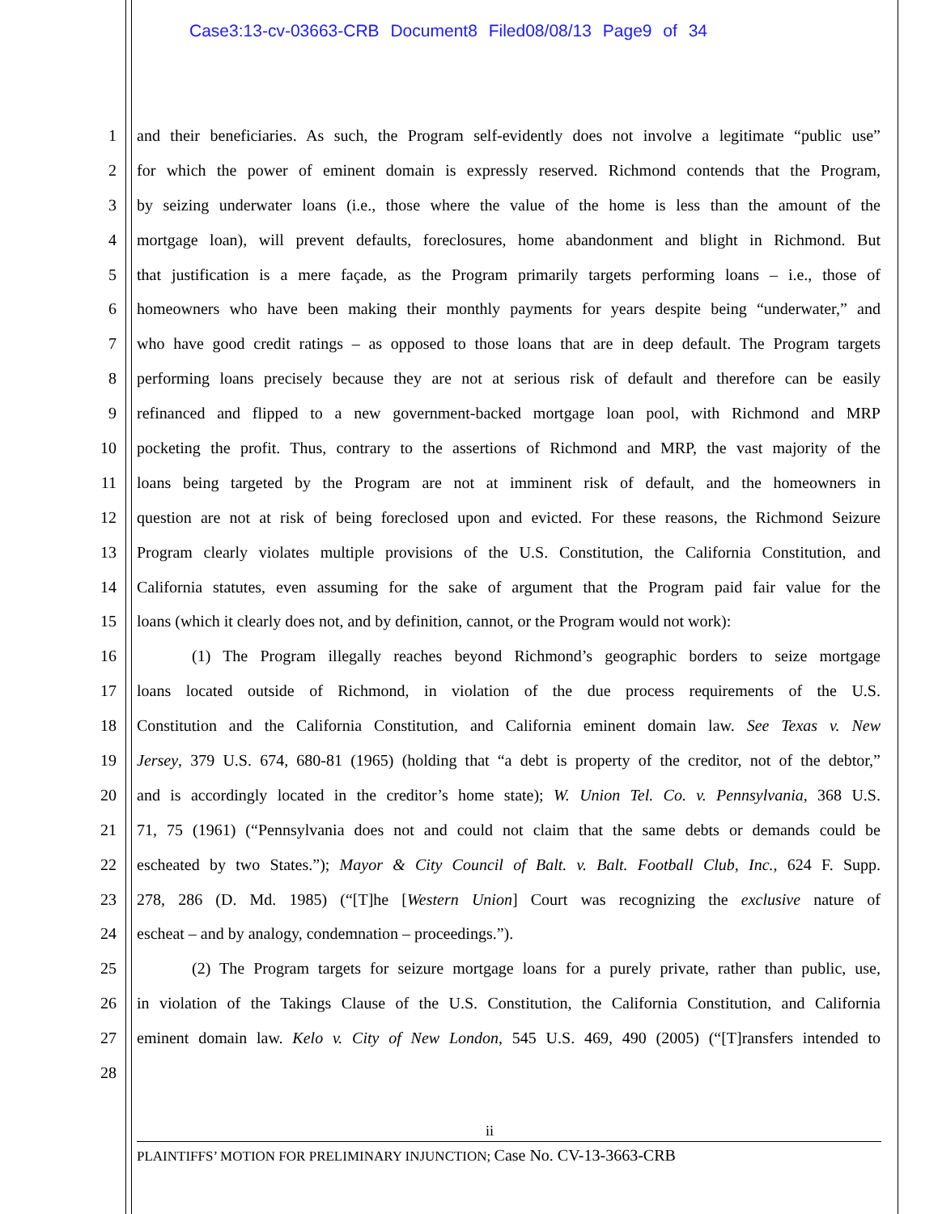Case3:13-cv-03663-CRB Document8 Filed08/08/13 Page9 of 34
1 and their beneficiaries. As such, the Program self-evidently does not involve a legitimate “public use”
2 for which the power of eminent domain is expressly reserved. Richmond contends that the Program,
3 by seizing underwater loans (i.e., those where the value of the home is less than the amount of the
4 mortgage loan), will prevent defaults, foreclosures, home abandonment and blight in Richmond. But
5 that justification is a mere façade, as the Program primarily targets performing loans – i.e., those of
6 homeowners who have been making their monthly payments for years despite being “underwater,” and
7 who have good credit ratings – as opposed to those loans that are in deep default. The Program targets
8 performing loans precisely because they are not at serious risk of default and therefore can be easily
9 refinanced and flipped to a new government-backed mortgage loan pool, with Richmond and MRP
10 pocketing the profit. Thus, contrary to the assertions of Richmond and MRP, the vast majority of the
11 loans being targeted by the Program are not at imminent risk of default, and the homeowners in
12 question are not at risk of being foreclosed upon and evicted. For these reasons, the Richmond Seizure
13 Program clearly violates multiple provisions of the U.S. Constitution, the California Constitution, and
14 California statutes, even assuming for the sake of argument that the Program paid fair value for the
15 loans (which it clearly does not, and by definition, cannot, or the Program would not work):
16 (1) The Program illegally reaches beyond Richmond’s geographic borders to seize mortgage
17 loans located outside of Richmond, in violation of the due process requirements of the U.S.
18 Constitution and the California Constitution, and California eminent domain law. See Texas v. New
19 Jersey, 379 U.S. 674, 680-81 (1965) (holding that “a debt is property of the creditor, not of the debtor,”
20 and is accordingly located in the creditor’s home state); W. Union Tel. Co. v. Pennsylvania, 368 U.S.
21 71, 75 (1961) (“Pennsylvania does not and could not claim that the same debts or demands could be
22 escheated by two States.”); Mayor & City Council of Balt. v. Balt. Football Club, Inc., 624 F. Supp.
23 278, 286 (D. Md. 1985) (“[T]he [Western Union] Court was recognizing the exclusive nature of
24 escheat – and by analogy, condemnation – proceedings.”).
25 (2) The Program targets for seizure mortgage loans for a purely private, rather than public, use,
26 in violation of the Takings Clause of the U.S. Constitution, the California Constitution, and California
27 eminent domain law. Kelo v. City of New London, 545 U.S. 469, 490 (2005) (“[T]ransfers intended to
28
ii
PLAINTIFFS’ MOTION FOR PRELIMINARY INJUNCTION; Case No. CV-13-3663-CRB